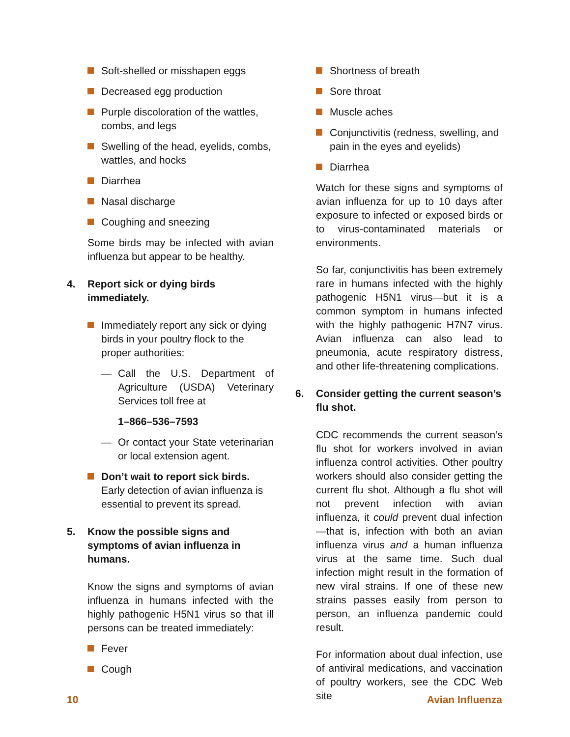Soft-shelled or misshapen eggs
Decreased egg production
Purple discoloration of the wattles, combs, and legs
Swelling of the head, eyelids, combs, wattles, and hocks
Diarrhea
Nasal discharge
Coughing and sneezing
Some birds may be infected with avian influenza but appear to be healthy.
4. Report sick or dying birds immediately.
Immediately report any sick or dying birds in your poultry flock to the proper authorities:
— Call the U.S. Department of Agriculture (USDA) Veterinary Services toll free at
1–866–536–7593
— Or contact your State veterinarian or local extension agent.
Don’t wait to report sick birds. Early detection of avian influenza is essential to prevent its spread.
5. Know the possible signs and symptoms of avian influenza in humans.
Know the signs and symptoms of avian influenza in humans infected with the highly pathogenic H5N1 virus so that ill persons can be treated immediately:
Fever
Cough
Shortness of breath
Sore throat
Muscle aches
Conjunctivitis (redness, swelling, and pain in the eyes and eyelids)
Diarrhea
Watch for these signs and symptoms of avian influenza for up to 10 days after exposure to infected or exposed birds or to virus-contaminated materials or environments.
So far, conjunctivitis has been extremely rare in humans infected with the highly pathogenic H5N1 virus—but it is a common symptom in humans infected with the highly pathogenic H7N7 virus. Avian influenza can also lead to pneumonia, acute respiratory distress, and other life-threatening complications.
6. Consider getting the current season’s flu shot.
CDC recommends the current season’s flu shot for workers involved in avian influenza control activities. Other poultry workers should also consider getting the current flu shot. Although a flu shot will not prevent infection with avian influenza, it could prevent dual infection—that is, infection with both an avian influenza virus and a human influenza virus at the same time. Such dual infection might result in the formation of new viral strains. If one of these new strains passes easily from person to person, an influenza pandemic could result.
For information about dual infection, use of antiviral medications, and vaccination of poultry workers, see the CDC Web site
10 Avian Influenza